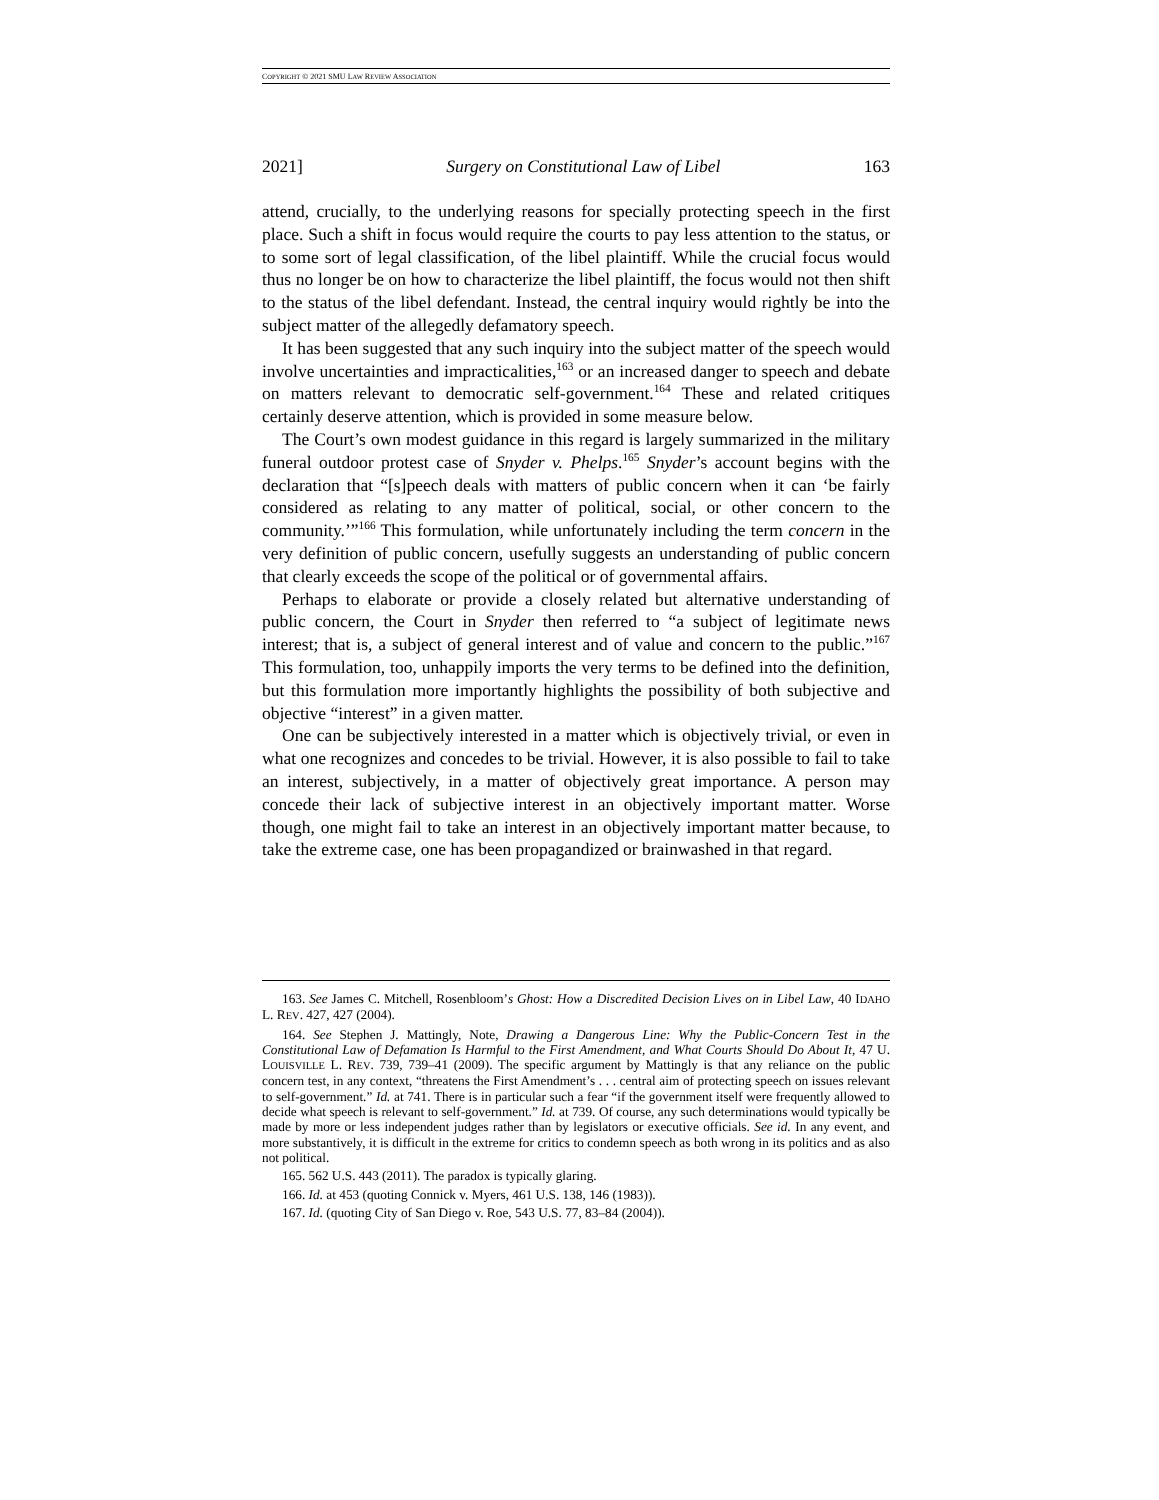COPYRIGHT © 2021 SMU LAW REVIEW ASSOCIATION
2021] Surgery on Constitutional Law of Libel 163
attend, crucially, to the underlying reasons for specially protecting speech in the first place. Such a shift in focus would require the courts to pay less attention to the status, or to some sort of legal classification, of the libel plaintiff. While the crucial focus would thus no longer be on how to characterize the libel plaintiff, the focus would not then shift to the status of the libel defendant. Instead, the central inquiry would rightly be into the subject matter of the allegedly defamatory speech.
It has been suggested that any such inquiry into the subject matter of the speech would involve uncertainties and impracticalities,<sup>163</sup> or an increased danger to speech and debate on matters relevant to democratic self-government.<sup>164</sup> These and related critiques certainly deserve attention, which is provided in some measure below.
The Court’s own modest guidance in this regard is largely summarized in the military funeral outdoor protest case of Snyder v. Phelps.<sup>165</sup> Snyder’s account begins with the declaration that “[s]peech deals with matters of public concern when it can ‘be fairly considered as relating to any matter of political, social, or other concern to the community.’”<sup>166</sup> This formulation, while unfortunately including the term concern in the very definition of public concern, usefully suggests an understanding of public concern that clearly exceeds the scope of the political or of governmental affairs.
Perhaps to elaborate or provide a closely related but alternative understanding of public concern, the Court in Snyder then referred to “a subject of legitimate news interest; that is, a subject of general interest and of value and concern to the public.”<sup>167</sup> This formulation, too, unhappily imports the very terms to be defined into the definition, but this formulation more importantly highlights the possibility of both subjective and objective “interest” in a given matter.
One can be subjectively interested in a matter which is objectively trivial, or even in what one recognizes and concedes to be trivial. However, it is also possible to fail to take an interest, subjectively, in a matter of objectively great importance. A person may concede their lack of subjective interest in an objectively important matter. Worse though, one might fail to take an interest in an objectively important matter because, to take the extreme case, one has been propagandized or brainwashed in that regard.
163. See James C. Mitchell, Rosenbloom’s Ghost: How a Discredited Decision Lives on in Libel Law, 40 IDAHO L. REV. 427, 427 (2004).
164. See Stephen J. Mattingly, Note, Drawing a Dangerous Line: Why the Public-Concern Test in the Constitutional Law of Defamation Is Harmful to the First Amendment, and What Courts Should Do About It, 47 U. LOUISVILLE L. REV. 739, 739–41 (2009). The specific argument by Mattingly is that any reliance on the public concern test, in any context, “threatens the First Amendment’s . . . central aim of protecting speech on issues relevant to self-government.” Id. at 741. There is in particular such a fear “if the government itself were frequently allowed to decide what speech is relevant to self-government.” Id. at 739. Of course, any such determinations would typically be made by more or less independent judges rather than by legislators or executive officials. See id. In any event, and more substantively, it is difficult in the extreme for critics to condemn speech as both wrong in its politics and as also not political.
165. 562 U.S. 443 (2011). The paradox is typically glaring.
166. Id. at 453 (quoting Connick v. Myers, 461 U.S. 138, 146 (1983)).
167. Id. (quoting City of San Diego v. Roe, 543 U.S. 77, 83–84 (2004)).